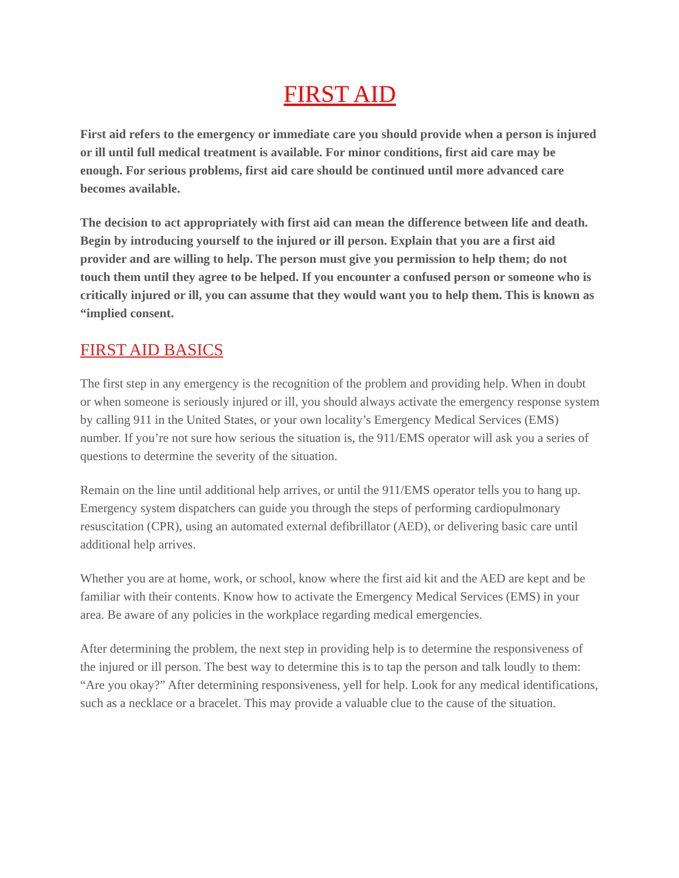FIRST AID
First aid refers to the emergency or immediate care you should provide when a person is injured or ill until full medical treatment is available. For minor conditions, first aid care may be enough. For serious problems, first aid care should be continued until more advanced care becomes available.
The decision to act appropriately with first aid can mean the difference between life and death. Begin by introducing yourself to the injured or ill person. Explain that you are a first aid provider and are willing to help. The person must give you permission to help them; do not touch them until they agree to be helped. If you encounter a confused person or someone who is critically injured or ill, you can assume that they would want you to help them. This is known as “implied consent.
FIRST AID BASICS
The first step in any emergency is the recognition of the problem and providing help. When in doubt or when someone is seriously injured or ill, you should always activate the emergency response system by calling 911 in the United States, or your own locality’s Emergency Medical Services (EMS) number. If you’re not sure how serious the situation is, the 911/EMS operator will ask you a series of questions to determine the severity of the situation.
Remain on the line until additional help arrives, or until the 911/EMS operator tells you to hang up. Emergency system dispatchers can guide you through the steps of performing cardiopulmonary resuscitation (CPR), using an automated external defibrillator (AED), or delivering basic care until additional help arrives.
Whether you are at home, work, or school, know where the first aid kit and the AED are kept and be familiar with their contents. Know how to activate the Emergency Medical Services (EMS) in your area. Be aware of any policies in the workplace regarding medical emergencies.
After determining the problem, the next step in providing help is to determine the responsiveness of the injured or ill person. The best way to determine this is to tap the person and talk loudly to them: “Are you okay?” After determining responsiveness, yell for help. Look for any medical identifications, such as a necklace or a bracelet. This may provide a valuable clue to the cause of the situation.